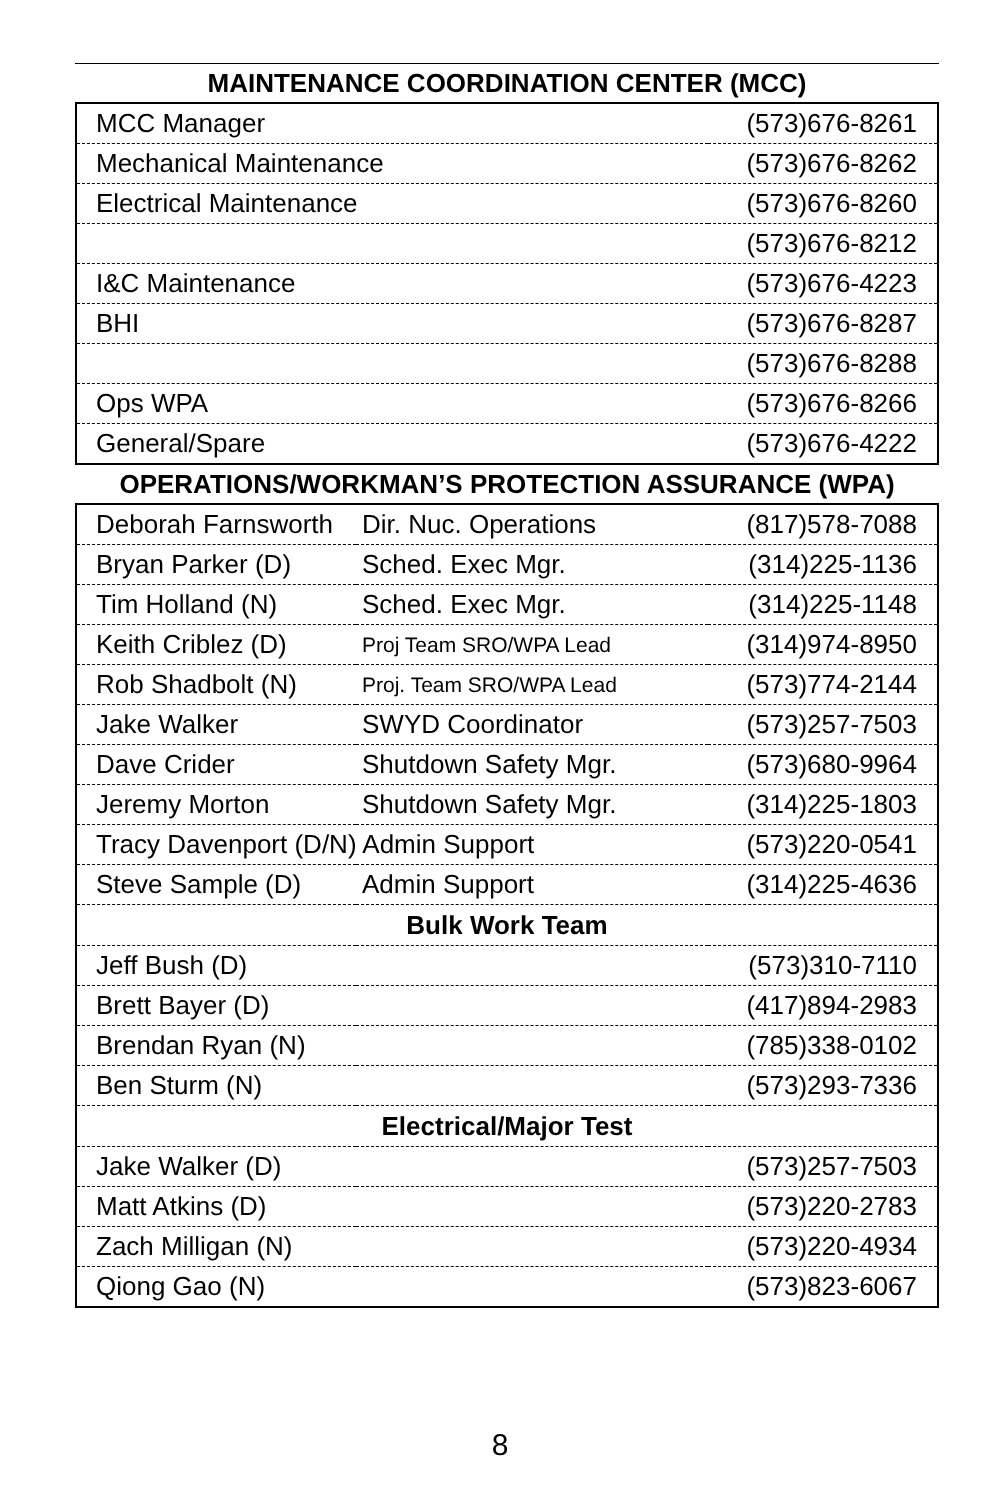MAINTENANCE COORDINATION CENTER (MCC)
| MCC Manager | (573)676-8261 |
| Mechanical Maintenance | (573)676-8262 |
| Electrical Maintenance | (573)676-8260 |
| | (573)676-8212 |
| I&C Maintenance | (573)676-4223 |
| BHI | (573)676-8287 |
| | (573)676-8288 |
| Ops WPA | (573)676-8266 |
| General/Spare | (573)676-4222 |
OPERATIONS/WORKMAN’S PROTECTION ASSURANCE (WPA)
| Deborah Farnsworth | Dir. Nuc. Operations | (817)578-7088 |
| Bryan Parker (D) | Sched. Exec Mgr. | (314)225-1136 |
| Tim Holland (N) | Sched. Exec Mgr. | (314)225-1148 |
| Keith Criblez (D) | Proj Team SRO/WPA Lead | (314)974-8950 |
| Rob Shadbolt (N) | Proj. Team SRO/WPA Lead | (573)774-2144 |
| Jake Walker | SWYD Coordinator | (573)257-7503 |
| Dave Crider | Shutdown Safety Mgr. | (573)680-9964 |
| Jeremy Morton | Shutdown Safety Mgr. | (314)225-1803 |
| Tracy Davenport (D/N) Admin Support | | (573)220-0541 |
| Steve Sample (D) | Admin Support | (314)225-4636 |
| Bulk Work Team | | |
| Jeff Bush (D) | | (573)310-7110 |
| Brett Bayer (D) | | (417)894-2983 |
| Brendan Ryan (N) | | (785)338-0102 |
| Ben Sturm (N) | | (573)293-7336 |
| Electrical/Major Test | | |
| Jake Walker (D) | | (573)257-7503 |
| Matt Atkins (D) | | (573)220-2783 |
| Zach Milligan (N) | | (573)220-4934 |
| Qiong Gao (N) | | (573)823-6067 |
8